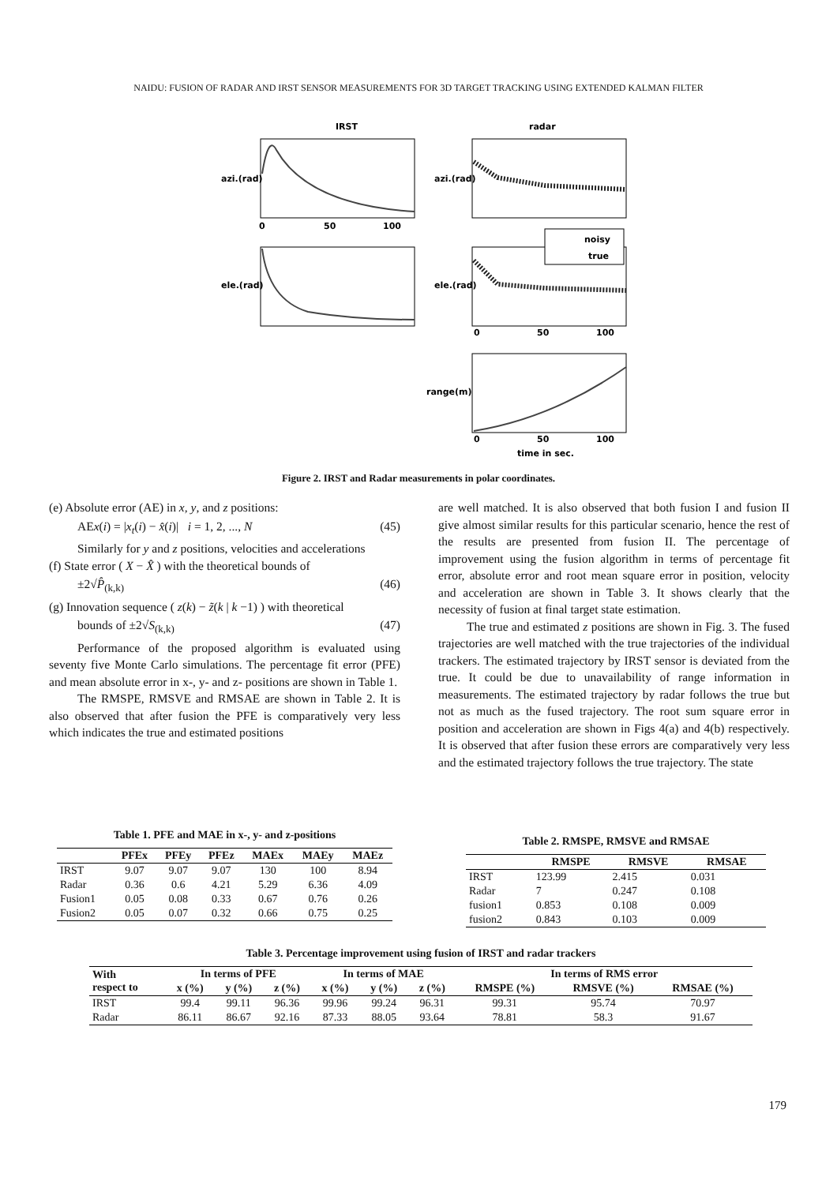NAIDU: FUSION OF RADAR AND IRST SENSOR MEASUREMENTS FOR 3D TARGET TRACKING USING EXTENDED KALMAN FILTER
IRST
radar
noisy
true
0
50
100
0
50
100
0
50
100
time in sec.
azi.(rad)
azi.(rad)
ele.(rad)
ele.(rad)
range(m)
Figure 2. IRST and Radar measurements in polar coordinates.
(e) Absolute error (AE) in x, y, and z positions:
AEx(i) = |x<sub>t</sub>(i) − x̂(i)| i = 1, 2, ..., N (45)
Similarly for y and z positions, velocities and accelerations
(f) State error ( X − X̂ ) with the theoretical bounds of
±2√P̂<sub>(k,k)</sub> (46)
(g) Innovation sequence ( z(k) − z̃(k | k −1) ) with theoretical
bounds of ±2√S<sub>(k,k)</sub> (47)
Performance of the proposed algorithm is evaluated using seventy five Monte Carlo simulations. The percentage fit error (PFE) and mean absolute error in x-, y- and z- positions are shown in Table 1.
The RMSPE, RMSVE and RMSAE are shown in Table 2. It is also observed that after fusion the PFE is comparatively very less which indicates the true and estimated positions
are well matched. It is also observed that both fusion I and fusion II give almost similar results for this particular scenario, hence the rest of the results are presented from fusion II. The percentage of improvement using the fusion algorithm in terms of percentage fit error, absolute error and root mean square error in position, velocity and acceleration are shown in Table 3. It shows clearly that the necessity of fusion at final target state estimation.
The true and estimated z positions are shown in Fig. 3. The fused trajectories are well matched with the true trajectories of the individual trackers. The estimated trajectory by IRST sensor is deviated from the true. It could be due to unavailability of range information in measurements. The estimated trajectory by radar follows the true but not as much as the fused trajectory. The root sum square error in position and acceleration are shown in Figs 4(a) and 4(b) respectively. It is observed that after fusion these errors are comparatively very less and the estimated trajectory follows the true trajectory. The state
Table 1. PFE and MAE in x-, y- and z-positions
| | PFEx | PFEy | PFEz | MAEx | MAEy | MAEz |
| --- | --- | --- | --- | --- | --- | --- |
| IRST | 9.07 | 9.07 | 9.07 | 130 | 100 | 8.94 |
| Radar | 0.36 | 0.6 | 4.21 | 5.29 | 6.36 | 4.09 |
| Fusion1 | 0.05 | 0.08 | 0.33 | 0.67 | 0.76 | 0.26 |
| Fusion2 | 0.05 | 0.07 | 0.32 | 0.66 | 0.75 | 0.25 |
Table 2. RMSPE, RMSVE and RMSAE
| | RMSPE | RMSVE | RMSAE |
| --- | --- | --- | --- |
| IRST | 123.99 | 2.415 | 0.031 |
| Radar | 7 | 0.247 | 0.108 |
| fusion1 | 0.853 | 0.108 | 0.009 |
| fusion2 | 0.843 | 0.103 | 0.009 |
Table 3. Percentage improvement using fusion of IRST and radar trackers
| With respect to | In terms of PFE | | | In terms of MAE | | | In terms of RMS error | | |
| --- | --- | --- | --- | --- | --- | --- | --- | --- | --- |
| | x (%) | y (%) | z (%) | x (%) | y (%) | z (%) | RMSPE (%) | RMSVE (%) | RMSAE (%) |
| IRST | 99.4 | 99.11 | 96.36 | 99.96 | 99.24 | 96.31 | 99.31 | 95.74 | 70.97 |
| Radar | 86.11 | 86.67 | 92.16 | 87.33 | 88.05 | 93.64 | 78.81 | 58.3 | 91.67 |
179